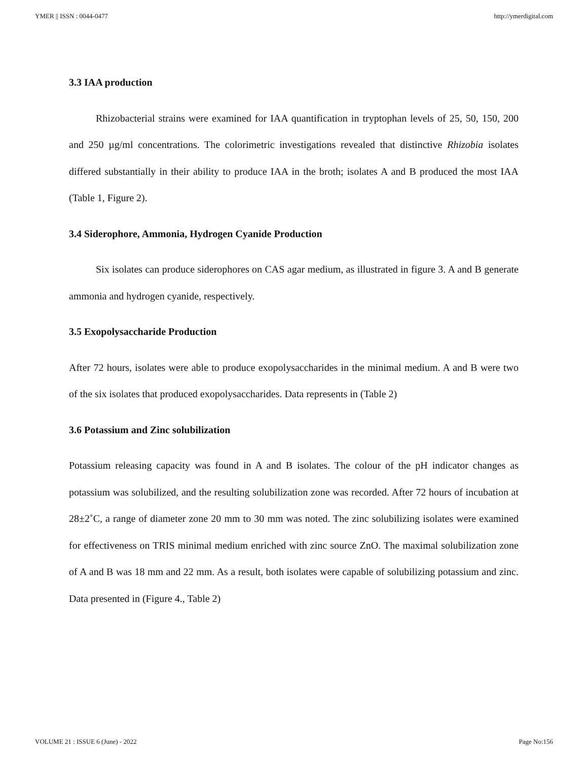YMER || ISSN : 0044-0477 http://ymerdigital.com
3.3 IAA production
Rhizobacterial strains were examined for IAA quantification in tryptophan levels of 25, 50, 150, 200 and 250 µg/ml concentrations. The colorimetric investigations revealed that distinctive Rhizobia isolates differed substantially in their ability to produce IAA in the broth; isolates A and B produced the most IAA (Table 1, Figure 2).
3.4 Siderophore, Ammonia, Hydrogen Cyanide Production
Six isolates can produce siderophores on CAS agar medium, as illustrated in figure 3. A and B generate ammonia and hydrogen cyanide, respectively.
3.5 Exopolysaccharide Production
After 72 hours, isolates were able to produce exopolysaccharides in the minimal medium. A and B were two of the six isolates that produced exopolysaccharides. Data represents in (Table 2)
3.6 Potassium and Zinc solubilization
Potassium releasing capacity was found in A and B isolates. The colour of the pH indicator changes as potassium was solubilized, and the resulting solubilization zone was recorded. After 72 hours of incubation at 28±2˚C, a range of diameter zone 20 mm to 30 mm was noted. The zinc solubilizing isolates were examined for effectiveness on TRIS minimal medium enriched with zinc source ZnO. The maximal solubilization zone of A and B was 18 mm and 22 mm. As a result, both isolates were capable of solubilizing potassium and zinc. Data presented in (Figure 4., Table 2)
VOLUME 21 : ISSUE 6 (June) - 2022 Page No:156